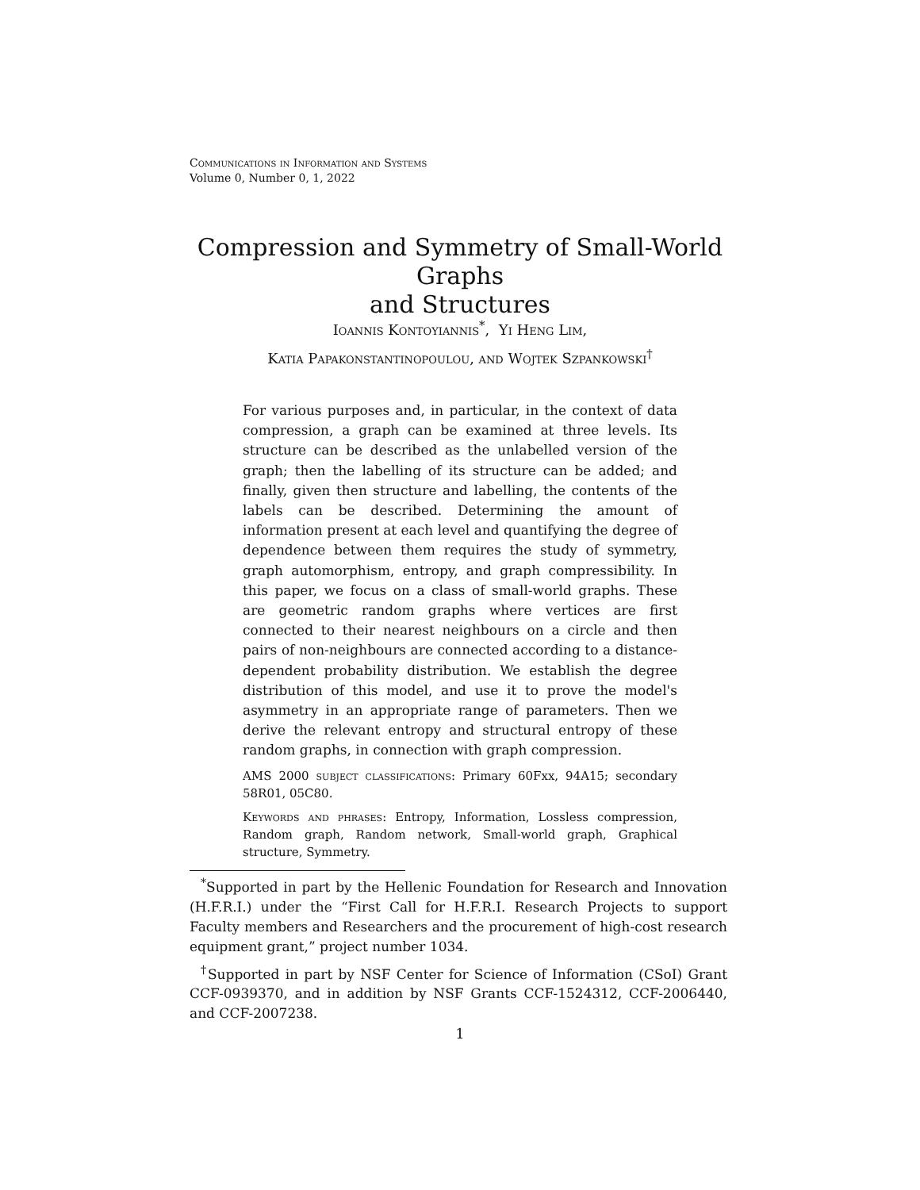Communications in Information and Systems
Volume 0, Number 0, 1, 2022
Compression and Symmetry of Small-World Graphs
and Structures
Ioannis Kontoyiannis<sup>*</sup>, Yi Heng Lim,
Katia Papakonstantinopoulou, and Wojtek Szpankowski<sup>†</sup>
For various purposes and, in particular, in the context of data compression, a graph can be examined at three levels. Its structure can be described as the unlabelled version of the graph; then the labelling of its structure can be added; and finally, given then structure and labelling, the contents of the labels can be described. Determining the amount of information present at each level and quantifying the degree of dependence between them requires the study of symmetry, graph automorphism, entropy, and graph compressibility. In this paper, we focus on a class of small-world graphs. These are geometric random graphs where vertices are first connected to their nearest neighbours on a circle and then pairs of non-neighbours are connected according to a distance-dependent probability distribution. We establish the degree distribution of this model, and use it to prove the model's asymmetry in an appropriate range of parameters. Then we derive the relevant entropy and structural entropy of these random graphs, in connection with graph compression.
AMS 2000 subject classifications: Primary 60Fxx, 94A15; secondary 58R01, 05C80.
Keywords and phrases: Entropy, Information, Lossless compression, Random graph, Random network, Small-world graph, Graphical structure, Symmetry.
<sup>*</sup> Supported in part by the Hellenic Foundation for Research and Innovation (H.F.R.I.) under the “First Call for H.F.R.I. Research Projects to support Faculty members and Researchers and the procurement of high-cost research equipment grant,” project number 1034.
<sup>†</sup> Supported in part by NSF Center for Science of Information (CSoI) Grant CCF-0939370, and in addition by NSF Grants CCF-1524312, CCF-2006440, and CCF-2007238.
1